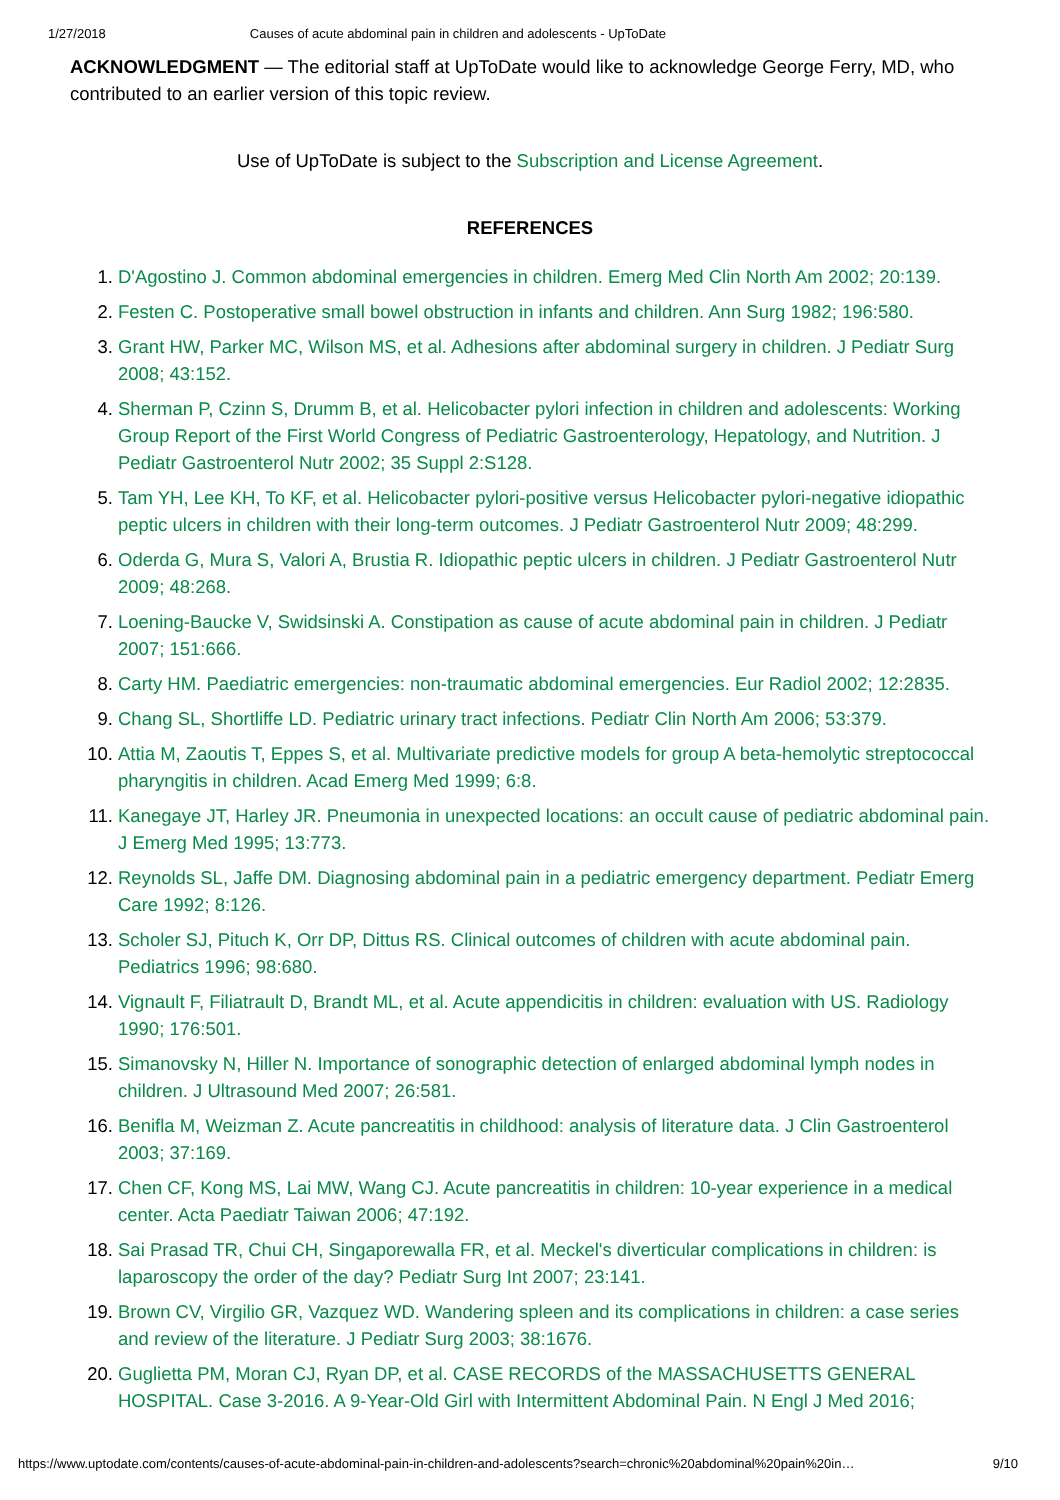1/27/2018 Causes of acute abdominal pain in children and adolescents - UpToDate
ACKNOWLEDGMENT — The editorial staff at UpToDate would like to acknowledge George Ferry, MD, who contributed to an earlier version of this topic review.
Use of UpToDate is subject to the Subscription and License Agreement.
REFERENCES
1. D'Agostino J. Common abdominal emergencies in children. Emerg Med Clin North Am 2002; 20:139.
2. Festen C. Postoperative small bowel obstruction in infants and children. Ann Surg 1982; 196:580.
3. Grant HW, Parker MC, Wilson MS, et al. Adhesions after abdominal surgery in children. J Pediatr Surg 2008; 43:152.
4. Sherman P, Czinn S, Drumm B, et al. Helicobacter pylori infection in children and adolescents: Working Group Report of the First World Congress of Pediatric Gastroenterology, Hepatology, and Nutrition. J Pediatr Gastroenterol Nutr 2002; 35 Suppl 2:S128.
5. Tam YH, Lee KH, To KF, et al. Helicobacter pylori-positive versus Helicobacter pylori-negative idiopathic peptic ulcers in children with their long-term outcomes. J Pediatr Gastroenterol Nutr 2009; 48:299.
6. Oderda G, Mura S, Valori A, Brustia R. Idiopathic peptic ulcers in children. J Pediatr Gastroenterol Nutr 2009; 48:268.
7. Loening-Baucke V, Swidsinski A. Constipation as cause of acute abdominal pain in children. J Pediatr 2007; 151:666.
8. Carty HM. Paediatric emergencies: non-traumatic abdominal emergencies. Eur Radiol 2002; 12:2835.
9. Chang SL, Shortliffe LD. Pediatric urinary tract infections. Pediatr Clin North Am 2006; 53:379.
10. Attia M, Zaoutis T, Eppes S, et al. Multivariate predictive models for group A beta-hemolytic streptococcal pharyngitis in children. Acad Emerg Med 1999; 6:8.
11. Kanegaye JT, Harley JR. Pneumonia in unexpected locations: an occult cause of pediatric abdominal pain. J Emerg Med 1995; 13:773.
12. Reynolds SL, Jaffe DM. Diagnosing abdominal pain in a pediatric emergency department. Pediatr Emerg Care 1992; 8:126.
13. Scholer SJ, Pituch K, Orr DP, Dittus RS. Clinical outcomes of children with acute abdominal pain. Pediatrics 1996; 98:680.
14. Vignault F, Filiatrault D, Brandt ML, et al. Acute appendicitis in children: evaluation with US. Radiology 1990; 176:501.
15. Simanovsky N, Hiller N. Importance of sonographic detection of enlarged abdominal lymph nodes in children. J Ultrasound Med 2007; 26:581.
16. Benifla M, Weizman Z. Acute pancreatitis in childhood: analysis of literature data. J Clin Gastroenterol 2003; 37:169.
17. Chen CF, Kong MS, Lai MW, Wang CJ. Acute pancreatitis in children: 10-year experience in a medical center. Acta Paediatr Taiwan 2006; 47:192.
18. Sai Prasad TR, Chui CH, Singaporewalla FR, et al. Meckel's diverticular complications in children: is laparoscopy the order of the day? Pediatr Surg Int 2007; 23:141.
19. Brown CV, Virgilio GR, Vazquez WD. Wandering spleen and its complications in children: a case series and review of the literature. J Pediatr Surg 2003; 38:1676.
20. Guglietta PM, Moran CJ, Ryan DP, et al. CASE RECORDS of the MASSACHUSETTS GENERAL HOSPITAL. Case 3-2016. A 9-Year-Old Girl with Intermittent Abdominal Pain. N Engl J Med 2016;
https://www.uptodate.com/contents/causes-of-acute-abdominal-pain-in-children-and-adolescents?search=chronic%20abdominal%20pain%20in… 9/10